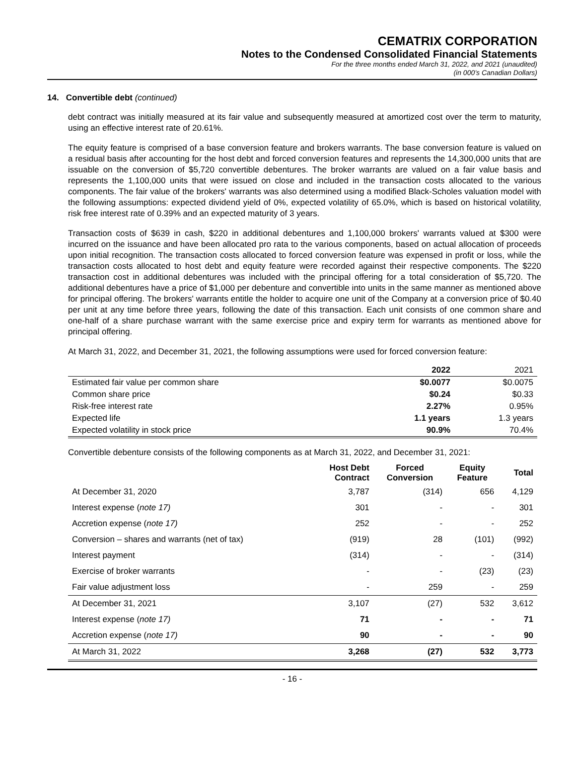CEMATRIX CORPORATION
Notes to the Condensed Consolidated Financial Statements
For the three months ended March 31, 2022, and 2021 (unaudited)
(in 000’s Canadian Dollars)
14. Convertible debt (continued)
debt contract was initially measured at its fair value and subsequently measured at amortized cost over the term to maturity, using an effective interest rate of 20.61%.
The equity feature is comprised of a base conversion feature and brokers warrants. The base conversion feature is valued on a residual basis after accounting for the host debt and forced conversion features and represents the 14,300,000 units that are issuable on the conversion of $5,720 convertible debentures. The broker warrants are valued on a fair value basis and represents the 1,100,000 units that were issued on close and included in the transaction costs allocated to the various components. The fair value of the brokers' warrants was also determined using a modified Black-Scholes valuation model with the following assumptions: expected dividend yield of 0%, expected volatility of 65.0%, which is based on historical volatility, risk free interest rate of 0.39% and an expected maturity of 3 years.
Transaction costs of $639 in cash, $220 in additional debentures and 1,100,000 brokers' warrants valued at $300 were incurred on the issuance and have been allocated pro rata to the various components, based on actual allocation of proceeds upon initial recognition. The transaction costs allocated to forced conversion feature was expensed in profit or loss, while the transaction costs allocated to host debt and equity feature were recorded against their respective components. The $220 transaction cost in additional debentures was included with the principal offering for a total consideration of $5,720. The additional debentures have a price of $1,000 per debenture and convertible into units in the same manner as mentioned above for principal offering. The brokers' warrants entitle the holder to acquire one unit of the Company at a conversion price of $0.40 per unit at any time before three years, following the date of this transaction. Each unit consists of one common share and one-half of a share purchase warrant with the same exercise price and expiry term for warrants as mentioned above for principal offering.
At March 31, 2022, and December 31, 2021, the following assumptions were used for forced conversion feature:
| | 2022 | 2021 |
| Estimated fair value per common share | $0.0077 | $0.0075 |
| Common share price | $0.24 | $0.33 |
| Risk-free interest rate | 2.27% | 0.95% |
| Expected life | 1.1 years | 1.3 years |
| Expected volatility in stock price | 90.9% | 70.4% |
Convertible debenture consists of the following components as at March 31, 2022, and December 31, 2021:
| | Host Debt Contract | Forced Conversion | Equity Feature | Total |
| --- | --- | --- | --- | --- |
| At December 31, 2020 | 3,787 | (314) | 656 | 4,129 |
| Interest expense ( note 17) | 301 | - | - | 301 |
| Accretion expense ( note 17) | 252 | - | - | 252 |
| Conversion – shares and warrants (net of tax) | (919) | 28 | (101) | (992) |
| Interest payment | (314) | - | - | (314) |
| Exercise of broker warrants | - | - | (23) | (23) |
| Fair value adjustment loss | - | 259 | - | 259 |
| At December 31, 2021 | 3,107 | (27) | 532 | 3,612 |
| Interest expense ( note 17) | 71 | - | - | 71 |
| Accretion expense ( note 17) | 90 | - | - | 90 |
| At March 31, 2022 | 3,268 | (27) | 532 | 3,773 |
- 16 -